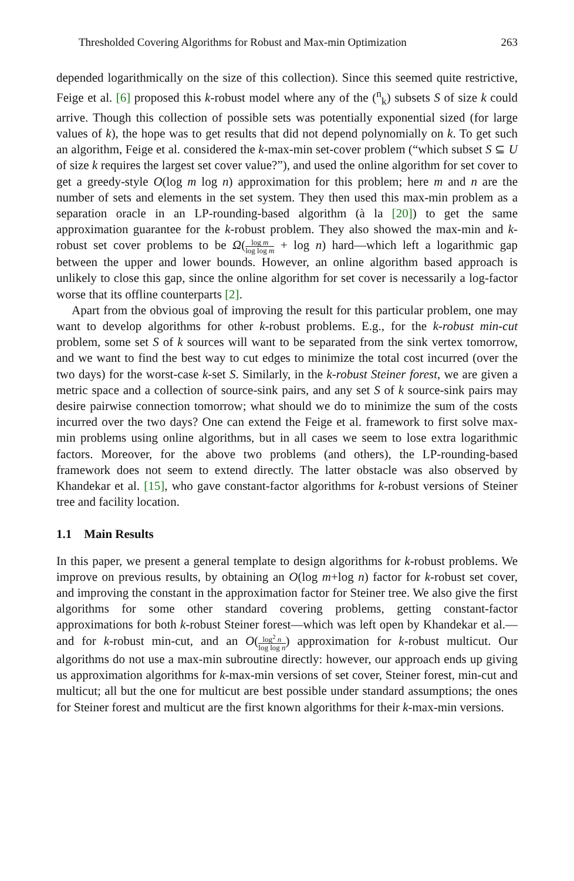Thresholded Covering Algorithms for Robust and Max-min Optimization 263
depended logarithmically on the size of this collection). Since this seemed quite restrictive, Feige et al. [6] proposed this k-robust model where any of the (<sup>n</sup><sub>k</sub>) subsets S of size k could arrive. Though this collection of possible sets was potentially exponential sized (for large values of k), the hope was to get results that did not depend polynomially on k. To get such an algorithm, Feige et al. considered the k-max-min set-cover problem (“which subset S ⊆ U of size k requires the largest set cover value?”), and used the online algorithm for set cover to get a greedy-style O(log m log n) approximation for this problem; here m and n are the number of sets and elements in the set system. They then used this max-min problem as a separation oracle in an LP-rounding-based algorithm (à la [20]) to get the same approximation guarantee for the k-robust problem. They also showed the max-min and k-robust set cover problems to be Ω(log m log log m + log n) hard—which left a logarithmic gap between the upper and lower bounds. However, an online algorithm based approach is unlikely to close this gap, since the online algorithm for set cover is necessarily a log-factor worse that its offline counterparts [2].
Apart from the obvious goal of improving the result for this particular problem, one may want to develop algorithms for other k-robust problems. E.g., for the k-robust min-cut problem, some set S of k sources will want to be separated from the sink vertex tomorrow, and we want to find the best way to cut edges to minimize the total cost incurred (over the two days) for the worst-case k-set S. Similarly, in the k-robust Steiner forest, we are given a metric space and a collection of source-sink pairs, and any set S of k source-sink pairs may desire pairwise connection tomorrow; what should we do to minimize the sum of the costs incurred over the two days? One can extend the Feige et al. framework to first solve max-min problems using online algorithms, but in all cases we seem to lose extra logarithmic factors. Moreover, for the above two problems (and others), the LP-rounding-based framework does not seem to extend directly. The latter obstacle was also observed by Khandekar et al. [15], who gave constant-factor algorithms for k-robust versions of Steiner tree and facility location.
1.1 Main Results
In this paper, we present a general template to design algorithms for k-robust problems. We improve on previous results, by obtaining an O(log m+log n) factor for k-robust set cover, and improving the constant in the approximation factor for Steiner tree. We also give the first algorithms for some other standard covering problems, getting constant-factor approximations for both k-robust Steiner forest—which was left open by Khandekar et al.—and for k-robust min-cut, and an O(log<sup>2</sup> n log log n) approximation for k-robust multicut. Our algorithms do not use a max-min subroutine directly: however, our approach ends up giving us approximation algorithms for k-max-min versions of set cover, Steiner forest, min-cut and multicut; all but the one for multicut are best possible under standard assumptions; the ones for Steiner forest and multicut are the first known algorithms for their k-max-min versions.